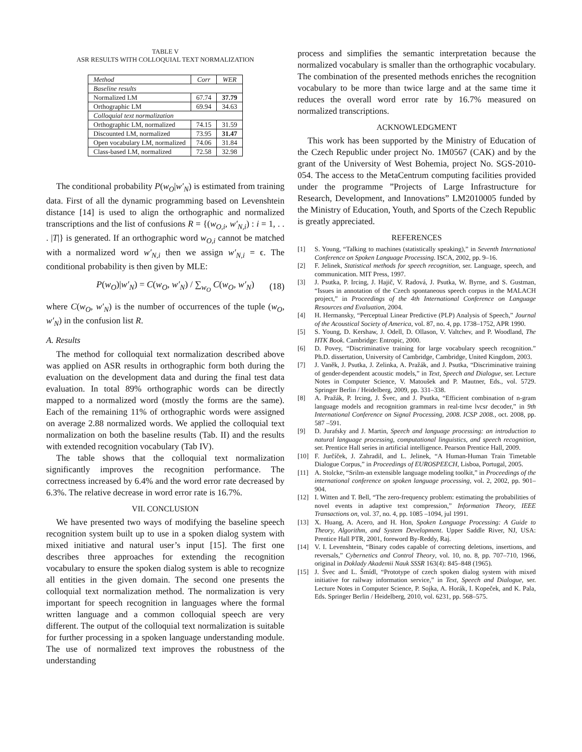TABLE V
ASR RESULTS WITH COLLOQUIAL TEXT NORMALIZATION
| Method | Corr | WER |
| --- | --- | --- |
| Baseline results | | |
| Normalized LM | 67.74 | 37.79 |
| Orthographic LM | 69.94 | 34.63 |
| Colloquial text normalization | | |
| Orthographic LM, normalized | 74.15 | 31.59 |
| Discounted LM, normalized | 73.95 | 31.47 |
| Open vocabulary LM, normalized | 74.06 | 31.84 |
| Class-based LM, normalized | 72.58 | 32.98 |
The conditional probability P(w<sub>O</sub>|w′<sub>N</sub>) is estimated from training data. First of all the dynamic programming based on Levenshtein distance [14] is used to align the orthographic and normalized transcriptions and the list of confusions R = {(w<sub>O,i</sub>, w′<sub>N,i</sub>) : i = 1, . . . |T|} is generated. If an orthographic word w<sub>O,i</sub> cannot be matched with a normalized word w′<sub>N,i</sub> then we assign w′<sub>N,i</sub> = ϵ. The conditional probability is then given by MLE:
P(w<sub>O</sub>)|w′<sub>N</sub>) = C(w<sub>O</sub>, w′<sub>N</sub>) / ∑<sub>w<sub>O</sub></sub> C(w<sub>O</sub>, w′<sub>N</sub>) (18)
where C(w<sub>O</sub>, w′<sub>N</sub>) is the number of occurrences of the tuple (w<sub>O</sub>, w′<sub>N</sub>) in the confusion list R.
A. Results
The method for colloquial text normalization described above was applied on ASR results in orthographic form both during the evaluation on the development data and during the final test data evaluation. In total 89% orthographic words can be directly mapped to a normalized word (mostly the forms are the same). Each of the remaining 11% of orthographic words were assigned on average 2.88 normalized words. We applied the colloquial text normalization on both the baseline results (Tab. II) and the results with extended recognition vocabulary (Tab IV).
The table shows that the colloquial text normalization significantly improves the recognition performance. The correctness increased by 6.4% and the word error rate decreased by 6.3%. The relative decrease in word error rate is 16.7%.
VII. CONCLUSION
We have presented two ways of modifying the baseline speech recognition system built up to use in a spoken dialog system with mixed initiative and natural user’s input [15]. The first one describes three approaches for extending the recognition vocabulary to ensure the spoken dialog system is able to recognize all entities in the given domain. The second one presents the colloquial text normalization method. The normalization is very important for speech recognition in languages where the formal written language and a common colloquial speech are very different. The output of the colloquial text normalization is suitable for further processing in a spoken language understanding module. The use of normalized text improves the robustness of the understanding
process and simplifies the semantic interpretation because the normalized vocabulary is smaller than the orthographic vocabulary. The combination of the presented methods enriches the recognition vocabulary to be more than twice large and at the same time it reduces the overall word error rate by 16.7% measured on normalized transcriptions.
ACKNOWLEDGMENT
This work has been supported by the Ministry of Education of the Czech Republic under project No. 1M0567 (CAK) and by the grant of the University of West Bohemia, project No. SGS-2010-054. The access to the MetaCentrum computing facilities provided under the programme ”Projects of Large Infrastructure for Research, Development, and Innovations” LM2010005 funded by the Ministry of Education, Youth, and Sports of the Czech Republic is greatly appreciated.
REFERENCES
[1] S. Young, “Talking to machines (statistically speaking),” in Seventh International Conference on Spoken Language Processing. ISCA, 2002, pp. 9–16.
[2] F. Jelinek, Statistical methods for speech recognition, ser. Language, speech, and communication. MIT Press, 1997.
[3] J. Psutka, P. Ircing, J. Hajič, V. Radová, J. Psutka, W. Byrne, and S. Gustman, “Issues in annotation of the Czech spontaneous speech corpus in the MALACH project,” in Proceedings of the 4th International Conference on Language Resources and Evaluation, 2004.
[4] H. Hermansky, “Perceptual Linear Predictive (PLP) Analysis of Speech,” Journal of the Acoustical Society of America, vol. 87, no. 4, pp. 1738–1752, APR 1990.
[5] S. Young, D. Kershaw, J. Odell, D. Ollason, V. Valtchev, and P. Woodland, The HTK Book. Cambridge: Entropic, 2000.
[6] D. Povey, “Discriminative training for large vocabulary speech recognition.” Ph.D. dissertation, University of Cambridge, Cambridge, United Kingdom, 2003.
[7] J. Vaněk, J. Psutka, J. Zelinka, A. Pražák, and J. Psutka, “Discriminative training of gender-dependent acoustic models,” in Text, Speech and Dialogue, ser. Lecture Notes in Computer Science, V. Matoušek and P. Mautner, Eds., vol. 5729. Springer Berlin / Heidelberg, 2009, pp. 331–338.
[8] A. Pražák, P. Ircing, J. Švec, and J. Psutka, “Efficient combination of n-gram language models and recognition grammars in real-time lvcsr decoder,” in 9th International Conference on Signal Processing, 2008. ICSP 2008., oct. 2008, pp. 587 –591.
[9] D. Jurafsky and J. Martin, Speech and language processing: an introduction to natural language processing, computational linguistics, and speech recognition, ser. Prentice Hall series in artificial intelligence. Pearson Prentice Hall, 2009.
[10] F. Jurčíček, J. Zahradil, and L. Jelinek, “A Human-Human Train Timetable Dialogue Corpus,” in Proceedings of EUROSPEECH, Lisboa, Portugal, 2005.
[11] A. Stolcke, “Srilm-an extensible language modeling toolkit,” in Proceedings of the international conference on spoken language processing, vol. 2, 2002, pp. 901–904.
[12] I. Witten and T. Bell, “The zero-frequency problem: estimating the probabilities of novel events in adaptive text compression,” Information Theory, IEEE Transactions on, vol. 37, no. 4, pp. 1085 –1094, jul 1991.
[13] X. Huang, A. Acero, and H. Hon, Spoken Language Processing: A Guide to Theory, Algorithm, and System Development. Upper Saddle River, NJ, USA: Prentice Hall PTR, 2001, foreword By-Reddy, Raj.
[14] V. I. Levenshtein, “Binary codes capable of correcting deletions, insertions, and reversals,” Cybernetics and Control Theory, vol. 10, no. 8, pp. 707–710, 1966, original in Doklady Akademii Nauk SSSR 163(4): 845–848 (1965).
[15] J. Švec and L. Šmídl, “Prototype of czech spoken dialog system with mixed initiative for railway information service,” in Text, Speech and Dialogue, ser. Lecture Notes in Computer Science, P. Sojka, A. Horák, I. Kopeček, and K. Pala, Eds. Springer Berlin / Heidelberg, 2010, vol. 6231, pp. 568–575.